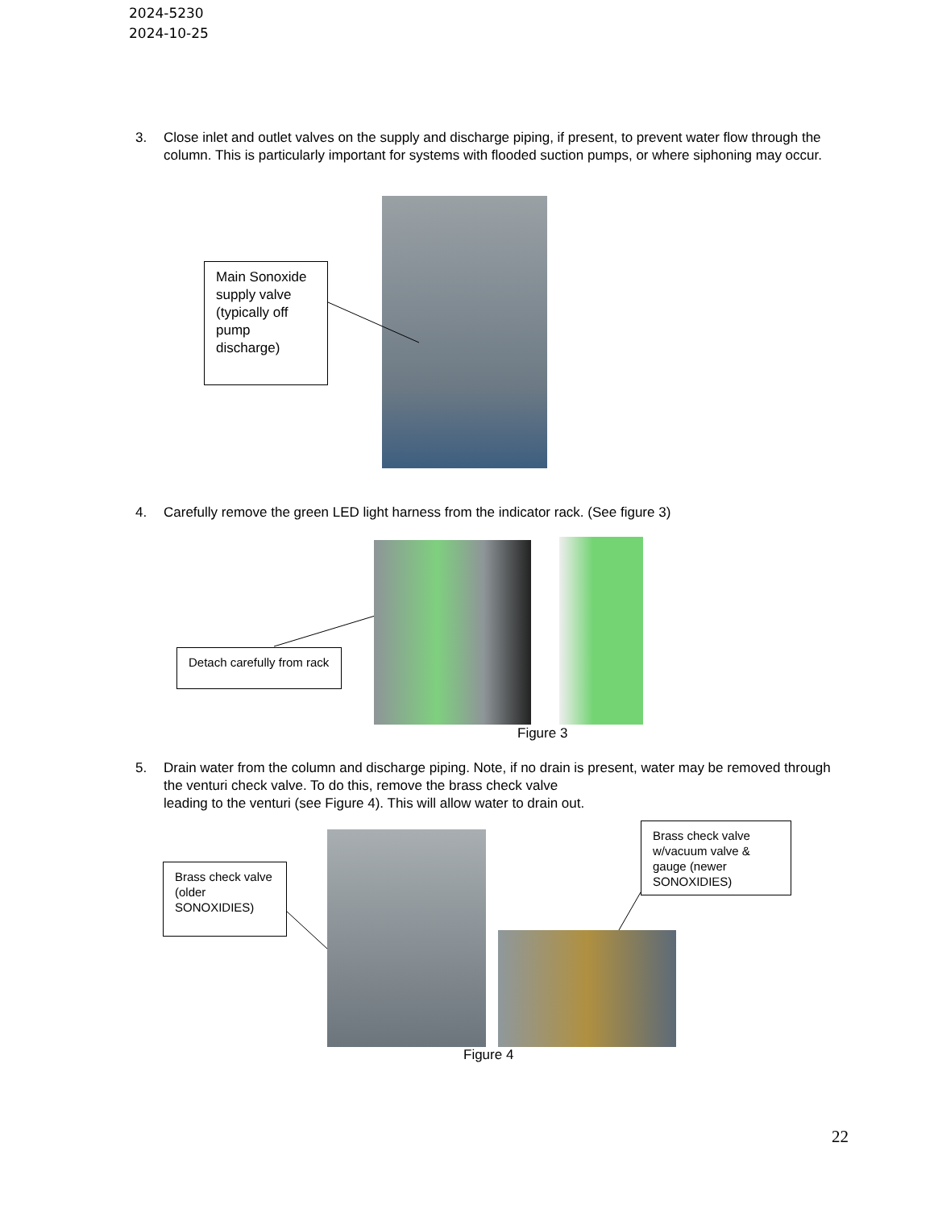2024-5230
2024-10-25
3. Close inlet and outlet valves on the supply and discharge piping, if present, to prevent water flow through the column. This is particularly important for systems with flooded suction pumps, or where siphoning may occur.
Main Sonoxide supply valve (typically off pump discharge)
4. Carefully remove the green LED light harness from the indicator rack. (See figure 3)
Detach carefully from rack
Figure 3
5. Drain water from the column and discharge piping. Note, if no drain is present, water may be removed through the venturi check valve. To do this, remove the brass check valve
leading to the venturi (see Figure 4). This will allow water to drain out.
Brass check valve (older SONOXIDIES)
Brass check valve w/vacuum valve & gauge (newer SONOXIDIES)
Figure 4
22